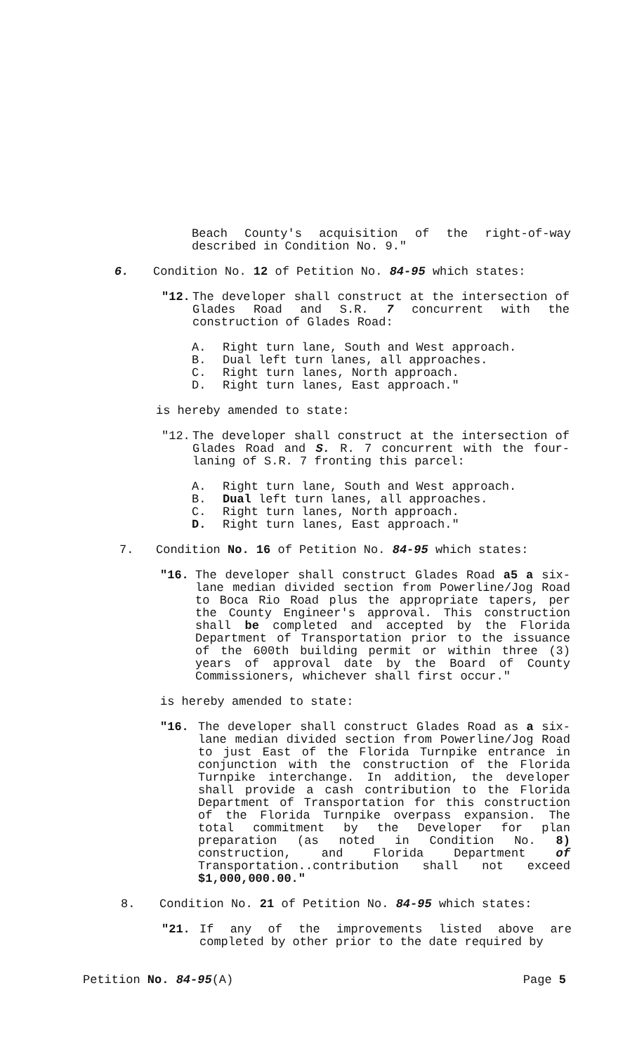Beach County's acquisition of the right-of-way described in Condition No. 9."
6. Condition No. 12 of Petition No. 84-95 which states:
"12. The developer shall construct at the intersection of Glades Road and S.R. 7 concurrent with the construction of Glades Road:
A. Right turn lane, South and West approach.
B. Dual left turn lanes, all approaches.
C. Right turn lanes, North approach.
D. Right turn lanes, East approach."
is hereby amended to state:
"12. The developer shall construct at the intersection of Glades Road and S. R. 7 concurrent with the four-laning of S.R. 7 fronting this parcel:
A. Right turn lane, South and West approach.
B. Dual left turn lanes, all approaches.
C. Right turn lanes, North approach.
D. Right turn lanes, East approach."
7. Condition No. 16 of Petition No. 84-95 which states:
"16. The developer shall construct Glades Road a5 a six-lane median divided section from Powerline/Jog Road to Boca Rio Road plus the appropriate tapers, per the County Engineer's approval. This construction shall be completed and accepted by the Florida Department of Transportation prior to the issuance of the 600th building permit or within three (3) years of approval date by the Board of County Commissioners, whichever shall first occur."
is hereby amended to state:
"16. The developer shall construct Glades Road as a six-lane median divided section from Powerline/Jog Road to just East of the Florida Turnpike entrance in conjunction with the construction of the Florida Turnpike interchange. In addition, the developer shall provide a cash contribution to the Florida Department of Transportation for this construction of the Florida Turnpike overpass expansion. The total commitment by the Developer for plan preparation (as noted in Condition No. 8) construction, and Florida Department of Transportation..contribution shall not exceed $1,000,000.00."
8. Condition No. 21 of Petition No. 84-95 which states:
"21. If any of the improvements listed above are completed by other prior to the date required by
Petition No. 84-95(A) Page 5